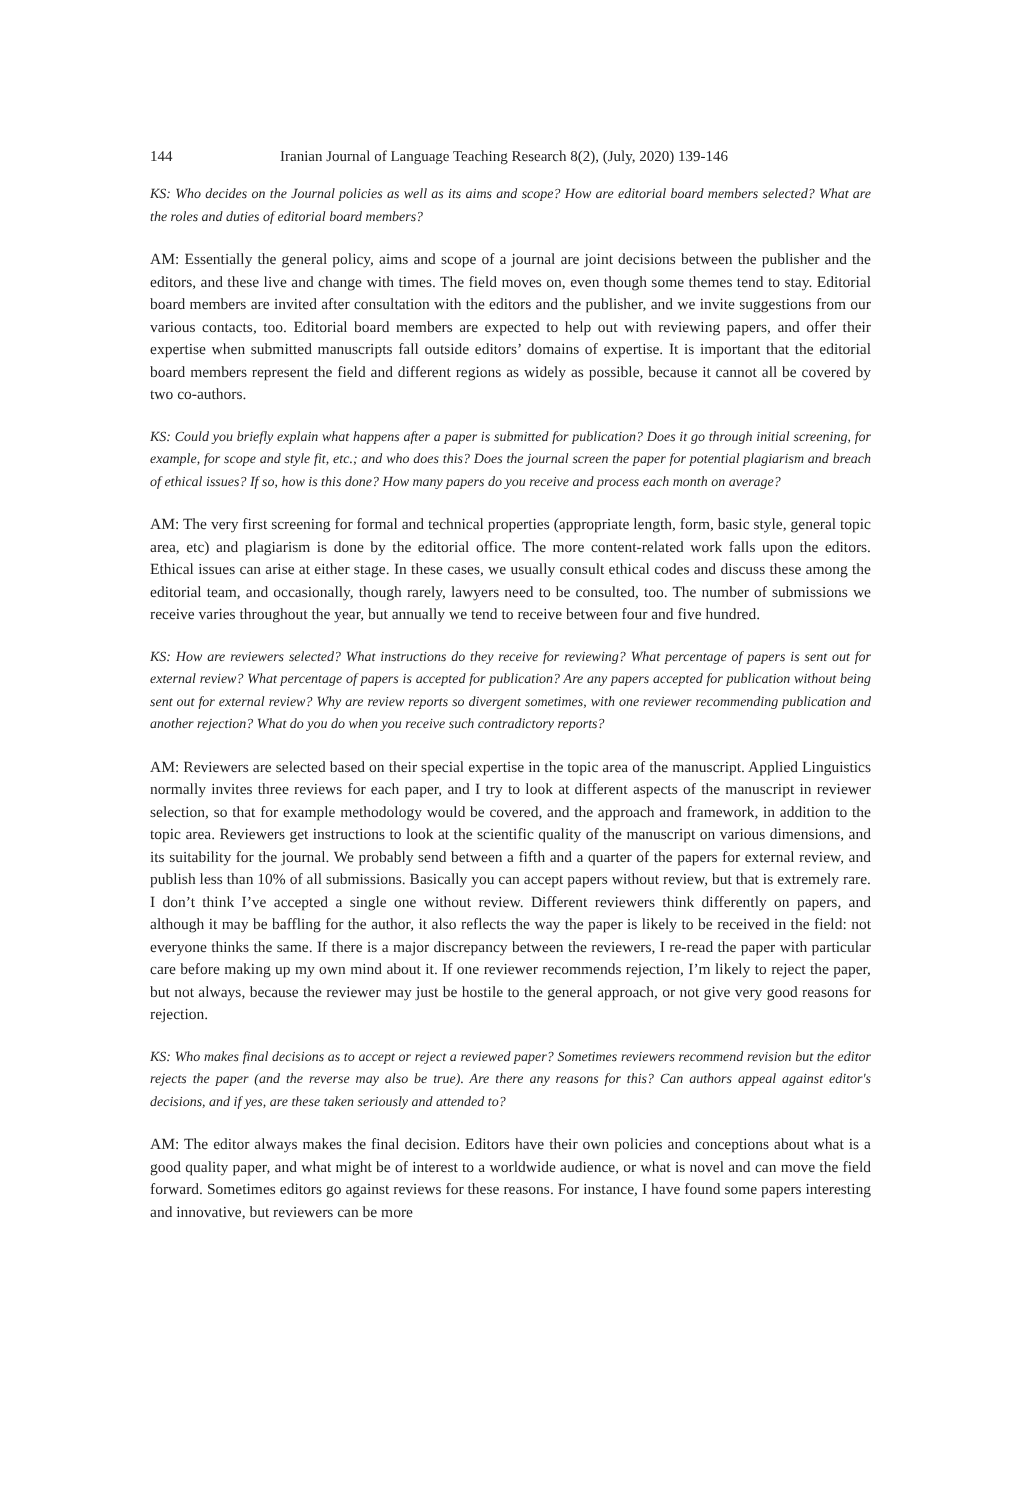144 Iranian Journal of Language Teaching Research 8(2), (July, 2020) 139-146
KS: Who decides on the Journal policies as well as its aims and scope? How are editorial board members selected? What are the roles and duties of editorial board members?
AM: Essentially the general policy, aims and scope of a journal are joint decisions between the publisher and the editors, and these live and change with times. The field moves on, even though some themes tend to stay. Editorial board members are invited after consultation with the editors and the publisher, and we invite suggestions from our various contacts, too. Editorial board members are expected to help out with reviewing papers, and offer their expertise when submitted manuscripts fall outside editors’ domains of expertise. It is important that the editorial board members represent the field and different regions as widely as possible, because it cannot all be covered by two co-authors.
KS: Could you briefly explain what happens after a paper is submitted for publication? Does it go through initial screening, for example, for scope and style fit, etc.; and who does this? Does the journal screen the paper for potential plagiarism and breach of ethical issues? If so, how is this done? How many papers do you receive and process each month on average?
AM: The very first screening for formal and technical properties (appropriate length, form, basic style, general topic area, etc) and plagiarism is done by the editorial office. The more content-related work falls upon the editors. Ethical issues can arise at either stage. In these cases, we usually consult ethical codes and discuss these among the editorial team, and occasionally, though rarely, lawyers need to be consulted, too. The number of submissions we receive varies throughout the year, but annually we tend to receive between four and five hundred.
KS: How are reviewers selected? What instructions do they receive for reviewing? What percentage of papers is sent out for external review? What percentage of papers is accepted for publication? Are any papers accepted for publication without being sent out for external review? Why are review reports so divergent sometimes, with one reviewer recommending publication and another rejection? What do you do when you receive such contradictory reports?
AM: Reviewers are selected based on their special expertise in the topic area of the manuscript. Applied Linguistics normally invites three reviews for each paper, and I try to look at different aspects of the manuscript in reviewer selection, so that for example methodology would be covered, and the approach and framework, in addition to the topic area. Reviewers get instructions to look at the scientific quality of the manuscript on various dimensions, and its suitability for the journal. We probably send between a fifth and a quarter of the papers for external review, and publish less than 10% of all submissions. Basically you can accept papers without review, but that is extremely rare. I don’t think I’ve accepted a single one without review. Different reviewers think differently on papers, and although it may be baffling for the author, it also reflects the way the paper is likely to be received in the field: not everyone thinks the same. If there is a major discrepancy between the reviewers, I re-read the paper with particular care before making up my own mind about it. If one reviewer recommends rejection, I’m likely to reject the paper, but not always, because the reviewer may just be hostile to the general approach, or not give very good reasons for rejection.
KS: Who makes final decisions as to accept or reject a reviewed paper? Sometimes reviewers recommend revision but the editor rejects the paper (and the reverse may also be true). Are there any reasons for this? Can authors appeal against editor's decisions, and if yes, are these taken seriously and attended to?
AM: The editor always makes the final decision. Editors have their own policies and conceptions about what is a good quality paper, and what might be of interest to a worldwide audience, or what is novel and can move the field forward. Sometimes editors go against reviews for these reasons. For instance, I have found some papers interesting and innovative, but reviewers can be more